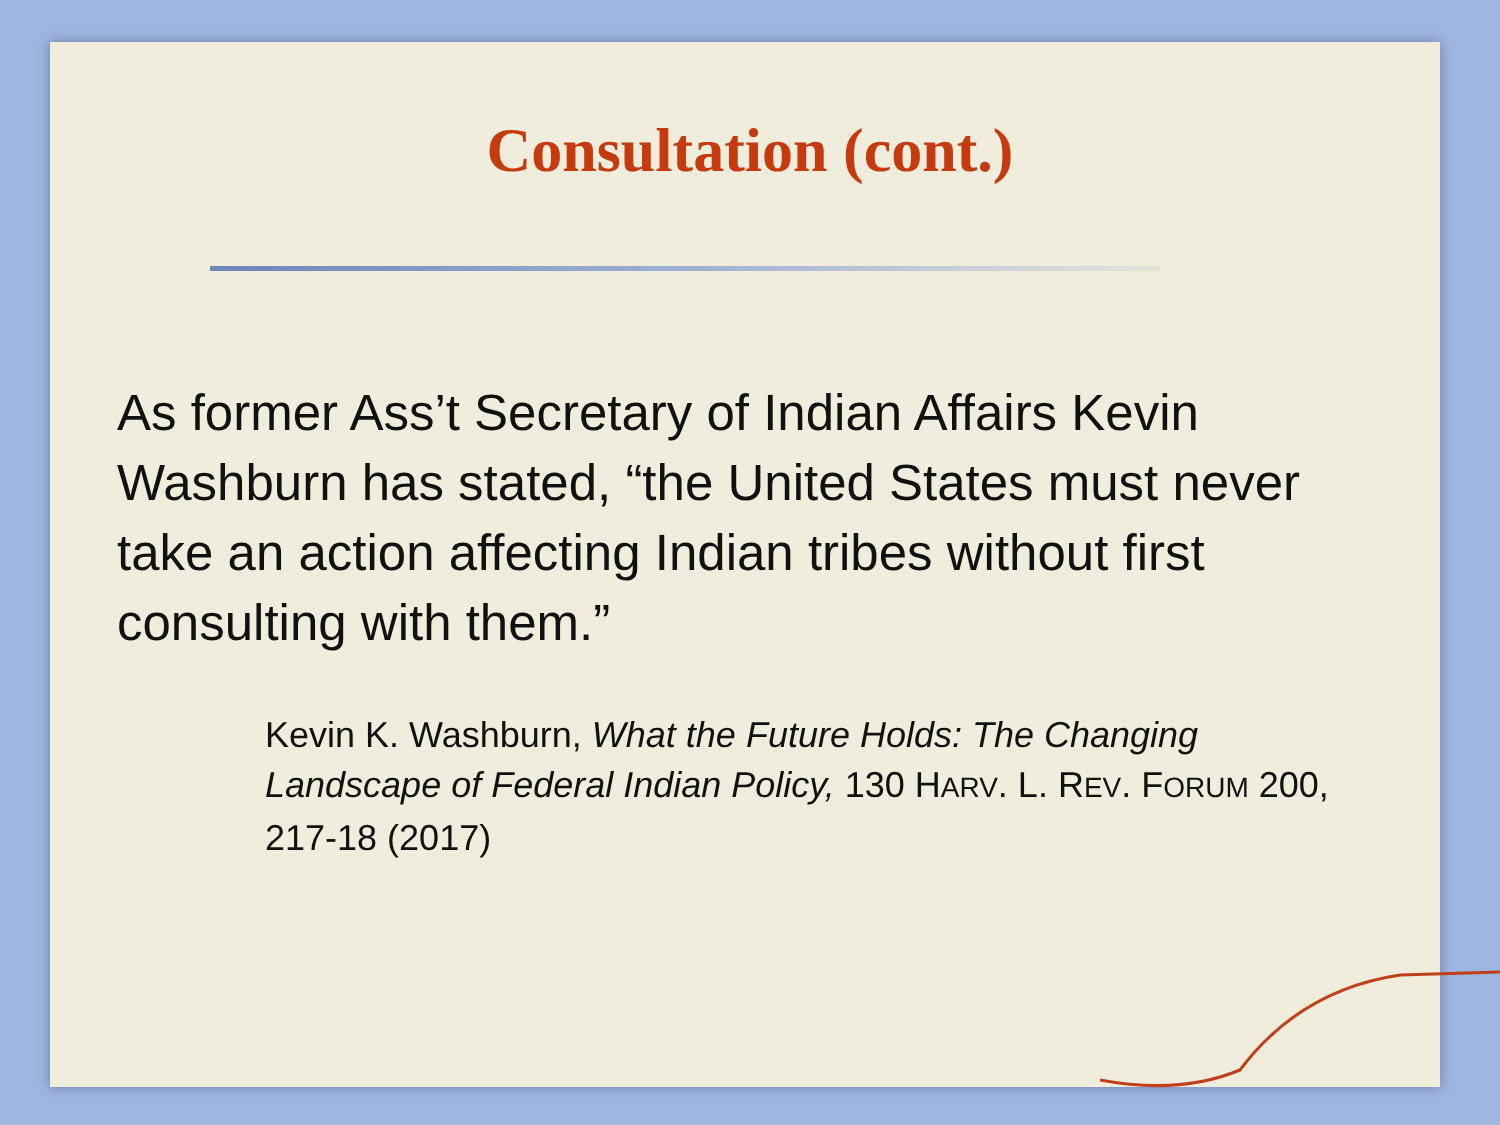Consultation (cont.)
As former Ass’t Secretary of Indian Affairs Kevin Washburn has stated, “the United States must never take an action affecting Indian tribes without first consulting with them.”
Kevin K. Washburn, What the Future Holds: The Changing Landscape of Federal Indian Policy, 130 HARV. L. REV. FORUM 200, 217-18 (2017)